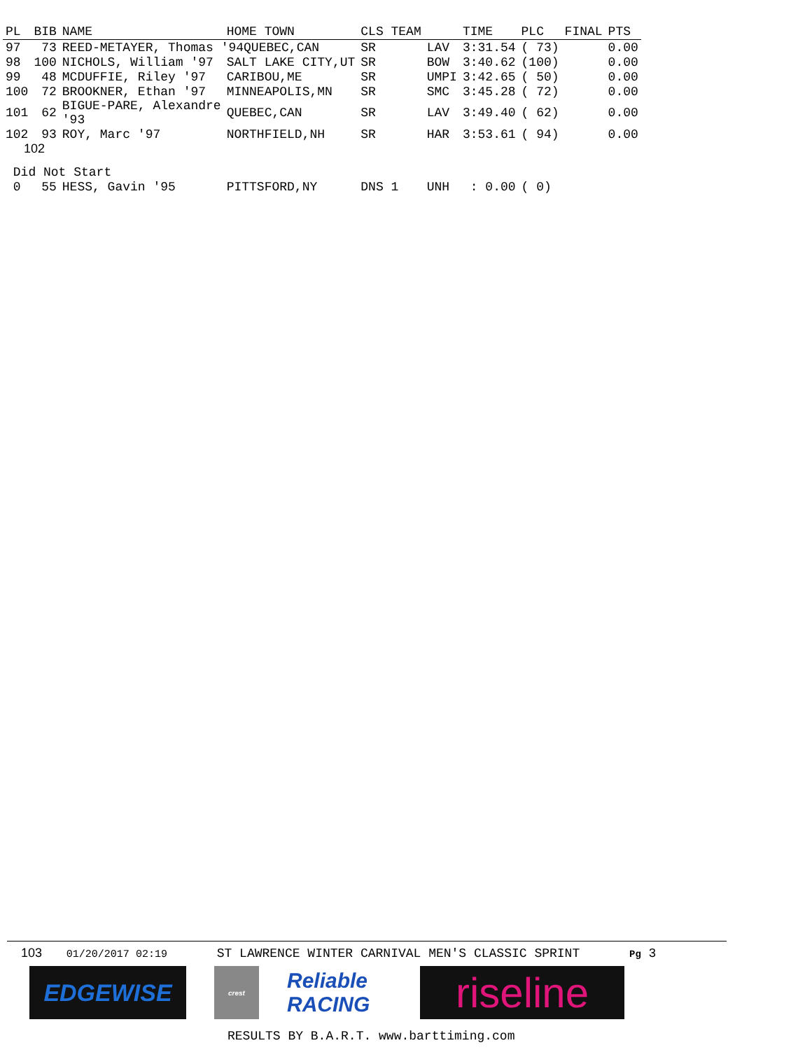| PL | BIB | NAME | HOME TOWN | CLS TEAM | | TIME | PLC | FINAL | PTS |
| --- | --- | --- | --- | --- | --- | --- | --- | --- | --- |
| 97 | 73 | REED-METAYER, Thomas '94QUEBEC,CAN | | SR | LAV | 3:31.54 | ( 73) | | 0.00 |
| 98 | 100 | NICHOLS, William '97 | SALT LAKE CITY,UT | SR | BOW | 3:40.62 | (100) | | 0.00 |
| 99 | 48 | MCDUFFIE, Riley '97 | CARIBOU,ME | SR | UMPI | 3:42.65 | ( 50) | | 0.00 |
| 100 | 72 | BROOKNER, Ethan '97 | MINNEAPOLIS,MN | SR | SMC | 3:45.28 | ( 72) | | 0.00 |
| 101 | 62 | BIGUE-PARE, Alexandre '93 | QUEBEC,CAN | SR | LAV | 3:49.40 | ( 62) | | 0.00 |
| 102 | 93 | ROY, Marc '97 | NORTHFIELD,NH | SR | HAR | 3:53.61 | ( 94) | | 0.00 |
| 102 | | | | | | | | | |
| Did Not Start | | | | | | | | | |
| 0 | 55 | HESS, Gavin '95 | PITTSFORD,NY | DNS 1 | UNH | : 0.00 | ( 0) | | |
103 01/20/2017 02:19 ST LAWRENCE WINTER CARNIVAL MEN'S CLASSIC SPRINT Pg 3
EDGEWISE
crest
Reliable RACING
riseline
RESULTS BY B.A.R.T. www.barttiming.com